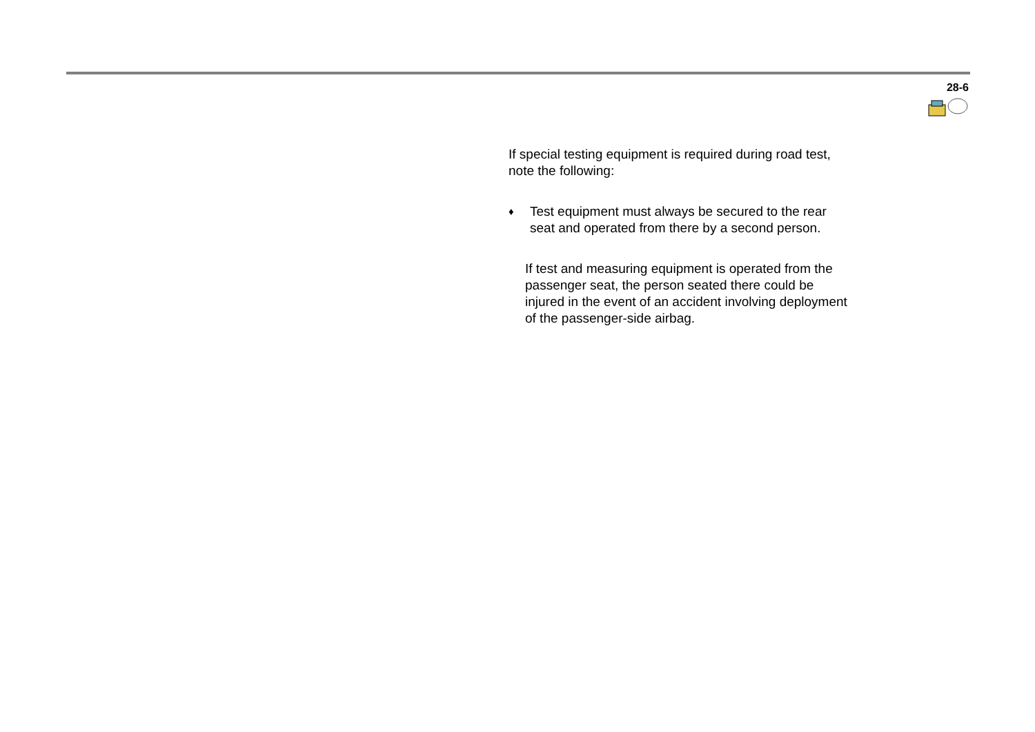28-6
If special testing equipment is required during road test, note the following:
♦ Test equipment must always be secured to the rear seat and operated from there by a second person.
If test and measuring equipment is operated from the passenger seat, the person seated there could be injured in the event of an accident involving deployment of the passenger-side airbag.